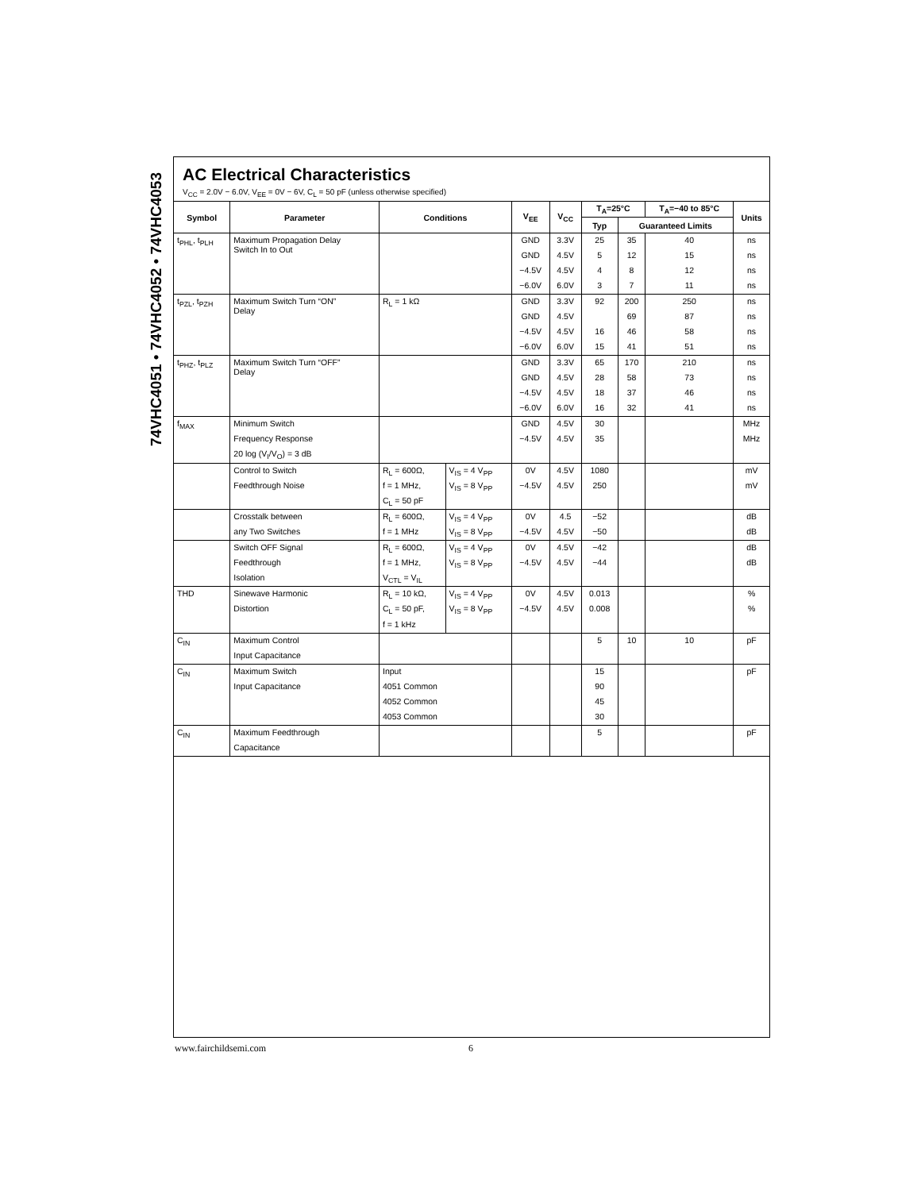74VHC4051 • 74VHC4052 • 74VHC4053
AC Electrical Characteristics
V<sub>CC</sub> = 2.0V − 6.0V, V<sub>EE</sub> = 0V − 6V, C<sub>L</sub> = 50 pF (unless otherwise specified)
| Symbol | Parameter | Conditions | | V<sub>EE</sub> | V<sub>CC</sub> | T<sub>A</sub>=25°C | | T<sub>A</sub>=−40 to 85°C | Units |
| --- | --- | --- | --- | --- | --- | --- | --- | --- | --- |
| | | | | | | Typ | Guaranteed Limits | | |
| t<sub>PHL</sub>, t<sub>PLH</sub> | Maximum Propagation Delay Switch In to Out | | | GND | 3.3V | 25 | 35 | 40 | ns |
| | | | | GND | 4.5V | 5 | 12 | 15 | ns |
| | | | | −4.5V | 4.5V | 4 | 8 | 12 | ns |
| | | | | −6.0V | 6.0V | 3 | 7 | 11 | ns |
| t<sub>PZL</sub>, t<sub>PZH</sub> | Maximum Switch Turn “ON” Delay | R<sub>L</sub> = 1 kΩ | | GND | 3.3V | 92 | 200 | 250 | ns |
| | | | | GND | 4.5V | | 69 | 87 | ns |
| | | | | −4.5V | 4.5V | 16 | 46 | 58 | ns |
| | | | | −6.0V | 6.0V | 15 | 41 | 51 | ns |
| t<sub>PHZ</sub>, t<sub>PLZ</sub> | Maximum Switch Turn “OFF” Delay | | | GND | 3.3V | 65 | 170 | 210 | ns |
| | | | | GND | 4.5V | 28 | 58 | 73 | ns |
| | | | | −4.5V | 4.5V | 18 | 37 | 46 | ns |
| | | | | −6.0V | 6.0V | 16 | 32 | 41 | ns |
| f<sub>MAX</sub> | Minimum Switch | | | GND | 4.5V | 30 | | | MHz |
| | Frequency Response | | | −4.5V | 4.5V | 35 | | | MHz |
| | 20 log (V<sub>I</sub>/V<sub>O</sub>) = 3 dB | | | | | | | | |
| | Control to Switch | R<sub>L</sub> = 600Ω, | V<sub>IS</sub> = 4 V<sub>PP</sub> | 0V | 4.5V | 1080 | | | mV |
| | Feedthrough Noise | f = 1 MHz, | V<sub>IS</sub> = 8 V<sub>PP</sub> | −4.5V | 4.5V | 250 | | | mV |
| | | C<sub>L</sub> = 50 pF | | | | | | | |
| | Crosstalk between | R<sub>L</sub> = 600Ω, | V<sub>IS</sub> = 4 V<sub>PP</sub> | 0V | 4.5 | −52 | | | dB |
| | any Two Switches | f = 1 MHz | V<sub>IS</sub> = 8 V<sub>PP</sub> | −4.5V | 4.5V | −50 | | | dB |
| | Switch OFF Signal | R<sub>L</sub> = 600Ω, | V<sub>IS</sub> = 4 V<sub>PP</sub> | 0V | 4.5V | −42 | | | dB |
| | Feedthrough | f = 1 MHz, | V<sub>IS</sub> = 8 V<sub>PP</sub> | −4.5V | 4.5V | −44 | | | dB |
| | Isolation | V<sub>CTL</sub> = V<sub>IL</sub> | | | | | | | |
| THD | Sinewave Harmonic | R<sub>L</sub> = 10 kΩ, | V<sub>IS</sub> = 4 V<sub>PP</sub> | 0V | 4.5V | 0.013 | | | % |
| | Distortion | C<sub>L</sub> = 50 pF, | V<sub>IS</sub> = 8 V<sub>PP</sub> | −4.5V | 4.5V | 0.008 | | | % |
| | | f = 1 kHz | | | | | | | |
| C<sub>IN</sub> | Maximum Control | | | | | 5 | 10 | 10 | pF |
| | Input Capacitance | | | | | | | | |
| C<sub>IN</sub> | Maximum Switch | Input | | | | 15 | | | pF |
| | Input Capacitance | 4051 Common | | | | 90 | | | |
| | | 4052 Common | | | | 45 | | | |
| | | 4053 Common | | | | 30 | | | |
| C<sub>IN</sub> | Maximum Feedthrough | | | | | 5 | | | pF |
| | Capacitance | | | | | | | | |
www.fairchildsemi.com 6